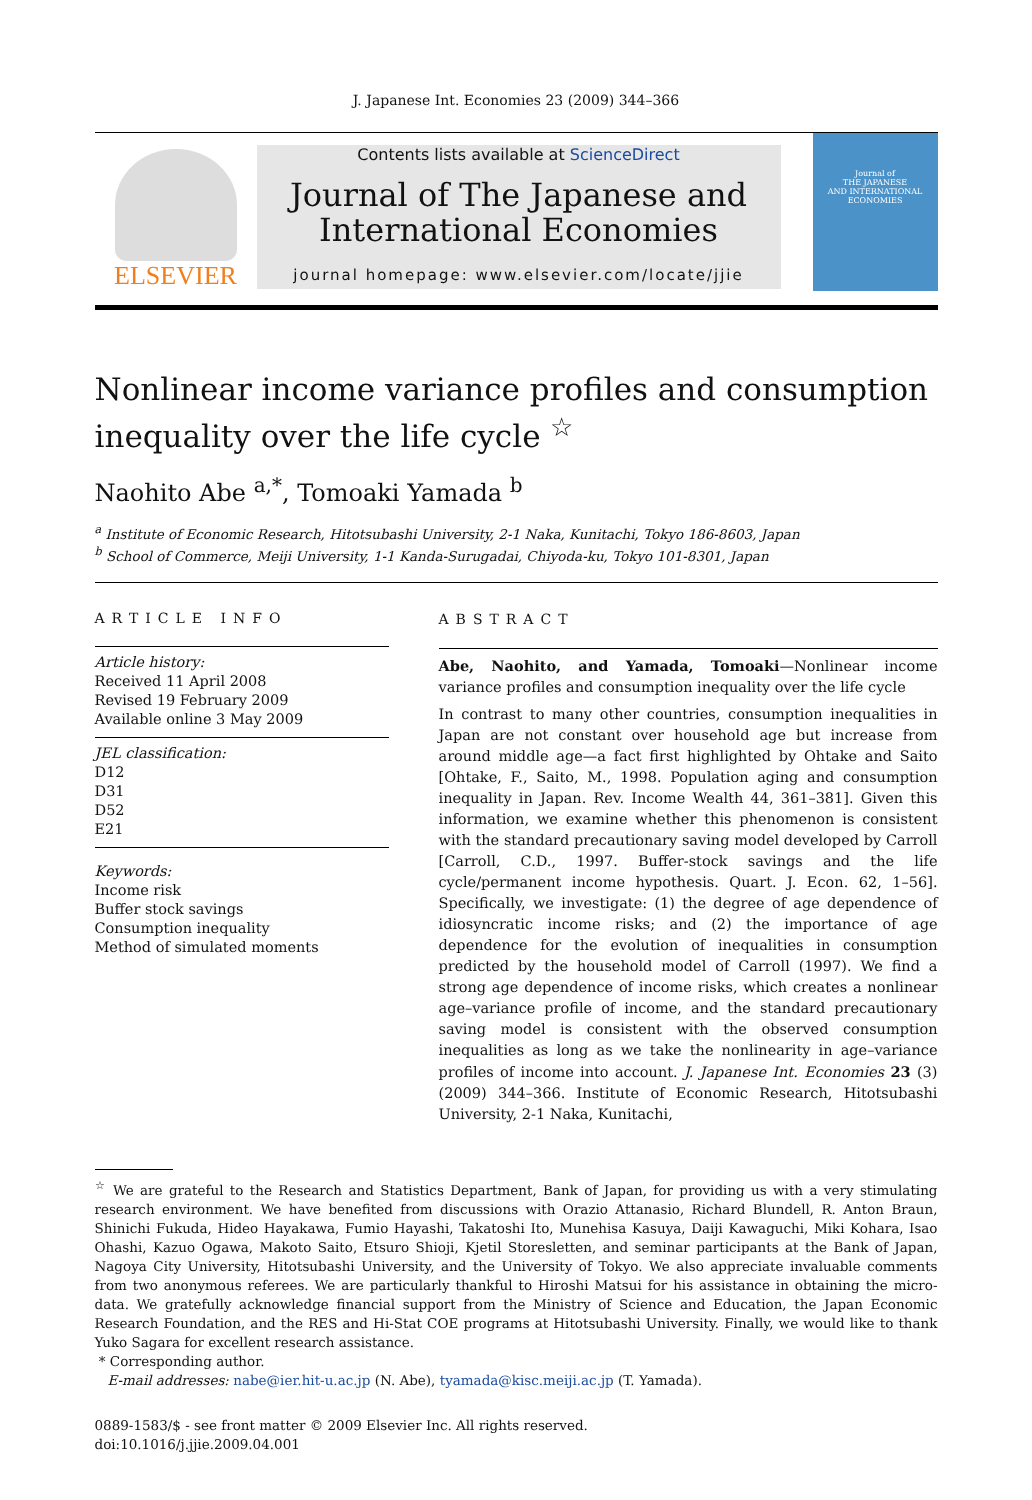J. Japanese Int. Economies 23 (2009) 344–366
ELSEVIER
Contents lists available at ScienceDirect
Journal of The Japanese and
International Economies
journal homepage: www.elsevier.com/locate/jjie
Journal of
THE JAPANESE
AND INTERNATIONAL
ECONOMIES
Nonlinear income variance profiles and consumption inequality over the life cycle <sup>☆</sup>
Naohito Abe <sup>a,*</sup>, Tomoaki Yamada <sup>b</sup>
<sup>a</sup> Institute of Economic Research, Hitotsubashi University, 2-1 Naka, Kunitachi, Tokyo 186-8603, Japan
<sup>b</sup> School of Commerce, Meiji University, 1-1 Kanda-Surugadai, Chiyoda-ku, Tokyo 101-8301, Japan
ARTICLE INFO
Article history:
Received 11 April 2008
Revised 19 February 2009
Available online 3 May 2009
JEL classification:
D12
D31
D52
E21
Keywords:
Income risk
Buffer stock savings
Consumption inequality
Method of simulated moments
ABSTRACT
Abe, Naohito, and Yamada, Tomoaki—Nonlinear income variance profiles and consumption inequality over the life cycle
In contrast to many other countries, consumption inequalities in Japan are not constant over household age but increase from around middle age—a fact first highlighted by Ohtake and Saito [Ohtake, F., Saito, M., 1998. Population aging and consumption inequality in Japan. Rev. Income Wealth 44, 361–381]. Given this information, we examine whether this phenomenon is consistent with the standard precautionary saving model developed by Carroll [Carroll, C.D., 1997. Buffer-stock savings and the life cycle/permanent income hypothesis. Quart. J. Econ. 62, 1–56]. Specifically, we investigate: (1) the degree of age dependence of idiosyncratic income risks; and (2) the importance of age dependence for the evolution of inequalities in consumption predicted by the household model of Carroll (1997). We find a strong age dependence of income risks, which creates a nonlinear age–variance profile of income, and the standard precautionary saving model is consistent with the observed consumption inequalities as long as we take the nonlinearity in age–variance profiles of income into account. J. Japanese Int. Economies 23 (3) (2009) 344–366. Institute of Economic Research, Hitotsubashi University, 2-1 Naka, Kunitachi,
<sup>☆</sup> We are grateful to the Research and Statistics Department, Bank of Japan, for providing us with a very stimulating research environment. We have benefited from discussions with Orazio Attanasio, Richard Blundell, R. Anton Braun, Shinichi Fukuda, Hideo Hayakawa, Fumio Hayashi, Takatoshi Ito, Munehisa Kasuya, Daiji Kawaguchi, Miki Kohara, Isao Ohashi, Kazuo Ogawa, Makoto Saito, Etsuro Shioji, Kjetil Storesletten, and seminar participants at the Bank of Japan, Nagoya City University, Hitotsubashi University, and the University of Tokyo. We also appreciate invaluable comments from two anonymous referees. We are particularly thankful to Hiroshi Matsui for his assistance in obtaining the micro-data. We gratefully acknowledge financial support from the Ministry of Science and Education, the Japan Economic Research Foundation, and the RES and Hi-Stat COE programs at Hitotsubashi University. Finally, we would like to thank Yuko Sagara for excellent research assistance.
* Corresponding author.
E-mail addresses: nabe@ier.hit-u.ac.jp (N. Abe), tyamada@kisc.meiji.ac.jp (T. Yamada).
0889-1583/$ - see front matter © 2009 Elsevier Inc. All rights reserved.
doi:10.1016/j.jjie.2009.04.001